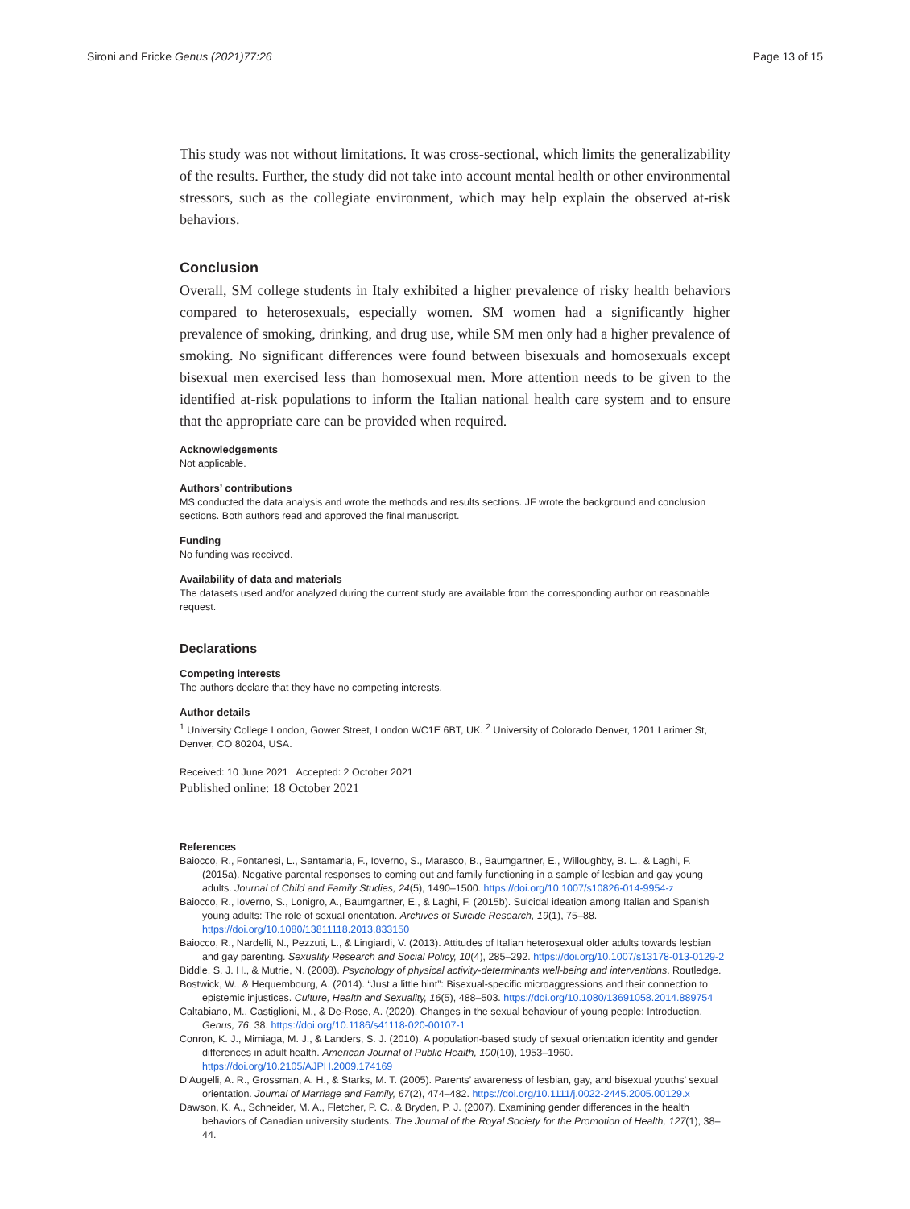Sironi and Fricke Genus (2021)77:26 Page 13 of 15
This study was not without limitations. It was cross-sectional, which limits the generalizability of the results. Further, the study did not take into account mental health or other environmental stressors, such as the collegiate environment, which may help explain the observed at-risk behaviors.
Conclusion
Overall, SM college students in Italy exhibited a higher prevalence of risky health behaviors compared to heterosexuals, especially women. SM women had a significantly higher prevalence of smoking, drinking, and drug use, while SM men only had a higher prevalence of smoking. No significant differences were found between bisexuals and homosexuals except bisexual men exercised less than homosexual men. More attention needs to be given to the identified at-risk populations to inform the Italian national health care system and to ensure that the appropriate care can be provided when required.
Acknowledgements
Not applicable.
Authors’ contributions
MS conducted the data analysis and wrote the methods and results sections. JF wrote the background and conclusion sections. Both authors read and approved the final manuscript.
Funding
No funding was received.
Availability of data and materials
The datasets used and/or analyzed during the current study are available from the corresponding author on reasonable request.
Declarations
Competing interests
The authors declare that they have no competing interests.
Author details
<sup>1</sup> University College London, Gower Street, London WC1E 6BT, UK. <sup>2</sup> University of Colorado Denver, 1201 Larimer St, Denver, CO 80204, USA.
Received: 10 June 2021 Accepted: 2 October 2021
Published online: 18 October 2021
References
Baiocco, R., Fontanesi, L., Santamaria, F., Ioverno, S., Marasco, B., Baumgartner, E., Willoughby, B. L., & Laghi, F. (2015a). Negative parental responses to coming out and family functioning in a sample of lesbian and gay young adults. Journal of Child and Family Studies, 24(5), 1490–1500. https://doi.org/10.1007/s10826-014-9954-z
Baiocco, R., Ioverno, S., Lonigro, A., Baumgartner, E., & Laghi, F. (2015b). Suicidal ideation among Italian and Spanish young adults: The role of sexual orientation. Archives of Suicide Research, 19(1), 75–88. https://doi.org/10.1080/13811118.2013.833150
Baiocco, R., Nardelli, N., Pezzuti, L., & Lingiardi, V. (2013). Attitudes of Italian heterosexual older adults towards lesbian and gay parenting. Sexuality Research and Social Policy, 10(4), 285–292. https://doi.org/10.1007/s13178-013-0129-2
Biddle, S. J. H., & Mutrie, N. (2008). Psychology of physical activity-determinants well-being and interventions. Routledge.
Bostwick, W., & Hequembourg, A. (2014). “Just a little hint”: Bisexual-specific microaggressions and their connection to epistemic injustices. Culture, Health and Sexuality, 16(5), 488–503. https://doi.org/10.1080/13691058.2014.889754
Caltabiano, M., Castiglioni, M., & De-Rose, A. (2020). Changes in the sexual behaviour of young people: Introduction. Genus, 76, 38. https://doi.org/10.1186/s41118-020-00107-1
Conron, K. J., Mimiaga, M. J., & Landers, S. J. (2010). A population-based study of sexual orientation identity and gender differences in adult health. American Journal of Public Health, 100(10), 1953–1960. https://doi.org/10.2105/AJPH.2009.174169
D’Augelli, A. R., Grossman, A. H., & Starks, M. T. (2005). Parents’ awareness of lesbian, gay, and bisexual youths’ sexual orientation. Journal of Marriage and Family, 67(2), 474–482. https://doi.org/10.1111/j.0022-2445.2005.00129.x
Dawson, K. A., Schneider, M. A., Fletcher, P. C., & Bryden, P. J. (2007). Examining gender differences in the health behaviors of Canadian university students. The Journal of the Royal Society for the Promotion of Health, 127(1), 38–44.